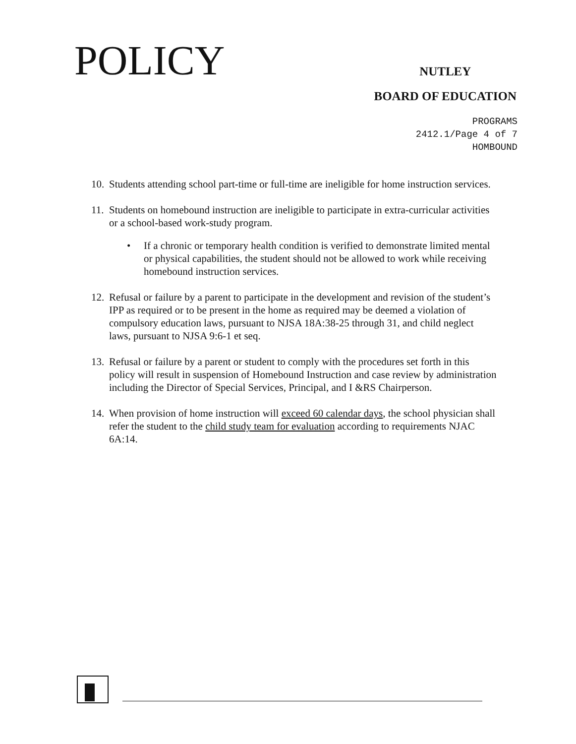POLICY
NUTLEY
BOARD OF EDUCATION
PROGRAMS
2412.1/Page 4 of 7
HOMBOUND
10.
Students attending school part-time or full-time are ineligible for home instruction services.
11.
Students on homebound instruction are ineligible to participate in extra-curricular activities or a school-based work-study program.
• If a chronic or temporary health condition is verified to demonstrate limited mental or physical capabilities, the student should not be allowed to work while receiving homebound instruction services.
12.
Refusal or failure by a parent to participate in the development and revision of the student’s IPP as required or to be present in the home as required may be deemed a violation of compulsory education laws, pursuant to NJSA 18A:38-25 through 31, and child neglect laws, pursuant to NJSA 9:6-1 et seq.
13.
Refusal or failure by a parent or student to comply with the procedures set forth in this policy will result in suspension of Homebound Instruction and case review by administration including the Director of Special Services, Principal, and I &RS Chairperson.
14.
When provision of home instruction will exceed 60 calendar days, the school physician shall refer the student to the child study team for evaluation according to requirements NJAC 6A:14.